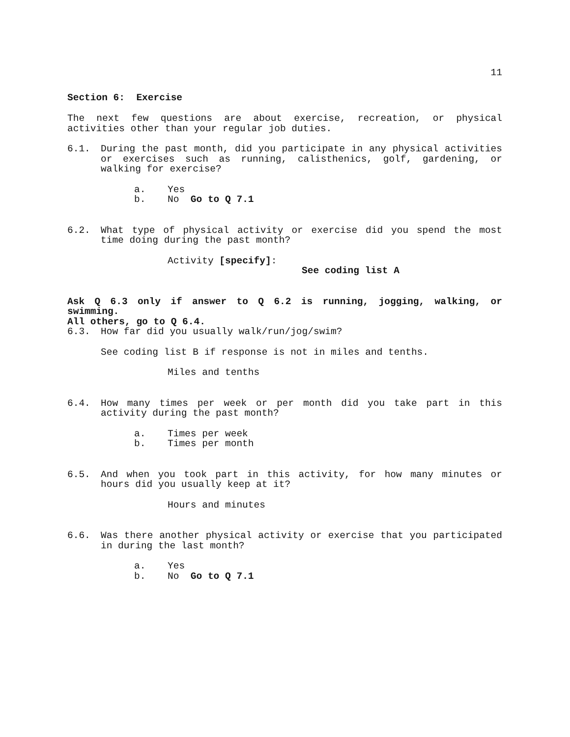11
Section 6: Exercise
The next few questions are about exercise, recreation, or physical activities other than your regular job duties.
6.1. During the past month, did you participate in any physical activities or exercises such as running, calisthenics, golf, gardening, or walking for exercise?
a. Yes
b. No Go to Q 7.1
6.2. What type of physical activity or exercise did you spend the most time doing during the past month?
Activity [specify]:
See coding list A
Ask Q 6.3 only if answer to Q 6.2 is running, jogging, walking, or swimming.
All others, go to Q 6.4.
6.3. How far did you usually walk/run/jog/swim?
See coding list B if response is not in miles and tenths.
Miles and tenths
6.4. How many times per week or per month did you take part in this activity during the past month?
a. Times per week
b. Times per month
6.5. And when you took part in this activity, for how many minutes or hours did you usually keep at it?
Hours and minutes
6.6. Was there another physical activity or exercise that you participated in during the last month?
a. Yes
b. No Go to Q 7.1